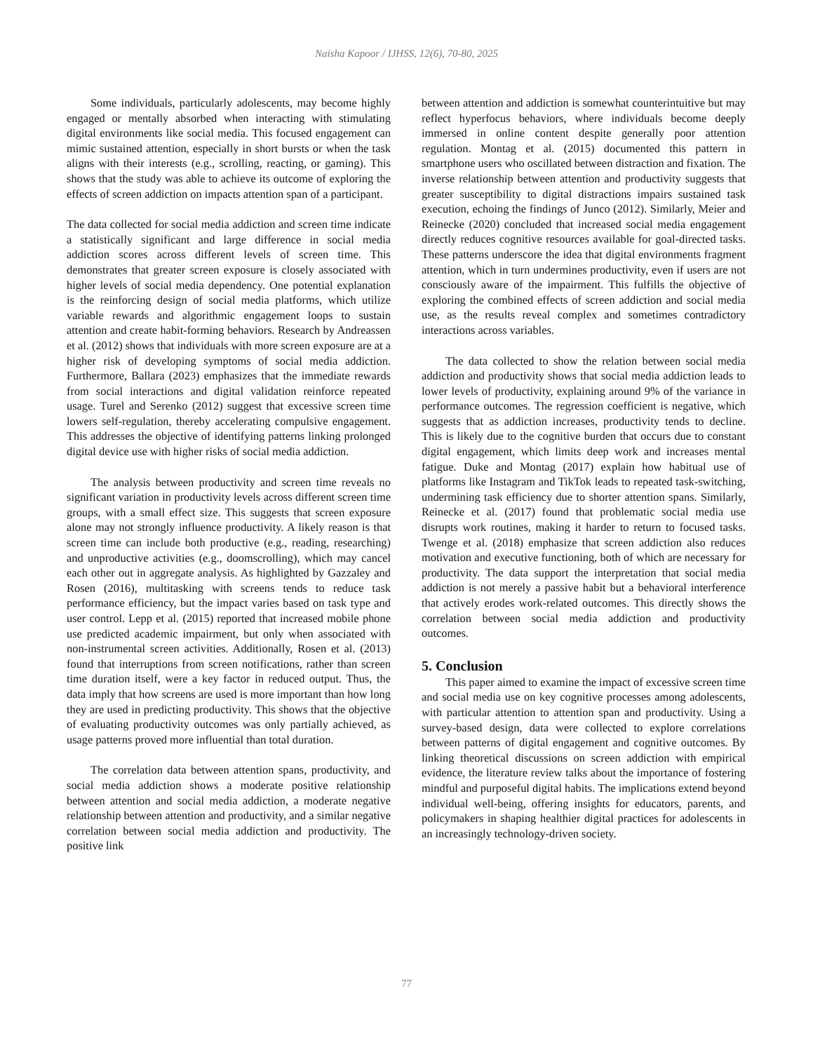Naisha Kapoor / IJHSS, 12(6), 70-80, 2025
Some individuals, particularly adolescents, may become highly engaged or mentally absorbed when interacting with stimulating digital environments like social media. This focused engagement can mimic sustained attention, especially in short bursts or when the task aligns with their interests (e.g., scrolling, reacting, or gaming). This shows that the study was able to achieve its outcome of exploring the effects of screen addiction on impacts attention span of a participant.
The data collected for social media addiction and screen time indicate a statistically significant and large difference in social media addiction scores across different levels of screen time. This demonstrates that greater screen exposure is closely associated with higher levels of social media dependency. One potential explanation is the reinforcing design of social media platforms, which utilize variable rewards and algorithmic engagement loops to sustain attention and create habit-forming behaviors. Research by Andreassen et al. (2012) shows that individuals with more screen exposure are at a higher risk of developing symptoms of social media addiction. Furthermore, Ballara (2023) emphasizes that the immediate rewards from social interactions and digital validation reinforce repeated usage. Turel and Serenko (2012) suggest that excessive screen time lowers self-regulation, thereby accelerating compulsive engagement. This addresses the objective of identifying patterns linking prolonged digital device use with higher risks of social media addiction.
The analysis between productivity and screen time reveals no significant variation in productivity levels across different screen time groups, with a small effect size. This suggests that screen exposure alone may not strongly influence productivity. A likely reason is that screen time can include both productive (e.g., reading, researching) and unproductive activities (e.g., doomscrolling), which may cancel each other out in aggregate analysis. As highlighted by Gazzaley and Rosen (2016), multitasking with screens tends to reduce task performance efficiency, but the impact varies based on task type and user control. Lepp et al. (2015) reported that increased mobile phone use predicted academic impairment, but only when associated with non-instrumental screen activities. Additionally, Rosen et al. (2013) found that interruptions from screen notifications, rather than screen time duration itself, were a key factor in reduced output. Thus, the data imply that how screens are used is more important than how long they are used in predicting productivity. This shows that the objective of evaluating productivity outcomes was only partially achieved, as usage patterns proved more influential than total duration.
The correlation data between attention spans, productivity, and social media addiction shows a moderate positive relationship between attention and social media addiction, a moderate negative relationship between attention and productivity, and a similar negative correlation between social media addiction and productivity. The positive link
between attention and addiction is somewhat counterintuitive but may reflect hyperfocus behaviors, where individuals become deeply immersed in online content despite generally poor attention regulation. Montag et al. (2015) documented this pattern in smartphone users who oscillated between distraction and fixation. The inverse relationship between attention and productivity suggests that greater susceptibility to digital distractions impairs sustained task execution, echoing the findings of Junco (2012). Similarly, Meier and Reinecke (2020) concluded that increased social media engagement directly reduces cognitive resources available for goal-directed tasks. These patterns underscore the idea that digital environments fragment attention, which in turn undermines productivity, even if users are not consciously aware of the impairment. This fulfills the objective of exploring the combined effects of screen addiction and social media use, as the results reveal complex and sometimes contradictory interactions across variables.
The data collected to show the relation between social media addiction and productivity shows that social media addiction leads to lower levels of productivity, explaining around 9% of the variance in performance outcomes. The regression coefficient is negative, which suggests that as addiction increases, productivity tends to decline. This is likely due to the cognitive burden that occurs due to constant digital engagement, which limits deep work and increases mental fatigue. Duke and Montag (2017) explain how habitual use of platforms like Instagram and TikTok leads to repeated task-switching, undermining task efficiency due to shorter attention spans. Similarly, Reinecke et al. (2017) found that problematic social media use disrupts work routines, making it harder to return to focused tasks. Twenge et al. (2018) emphasize that screen addiction also reduces motivation and executive functioning, both of which are necessary for productivity. The data support the interpretation that social media addiction is not merely a passive habit but a behavioral interference that actively erodes work-related outcomes. This directly shows the correlation between social media addiction and productivity outcomes.
5. Conclusion
This paper aimed to examine the impact of excessive screen time and social media use on key cognitive processes among adolescents, with particular attention to attention span and productivity. Using a survey-based design, data were collected to explore correlations between patterns of digital engagement and cognitive outcomes. By linking theoretical discussions on screen addiction with empirical evidence, the literature review talks about the importance of fostering mindful and purposeful digital habits. The implications extend beyond individual well-being, offering insights for educators, parents, and policymakers in shaping healthier digital practices for adolescents in an increasingly technology-driven society.
77